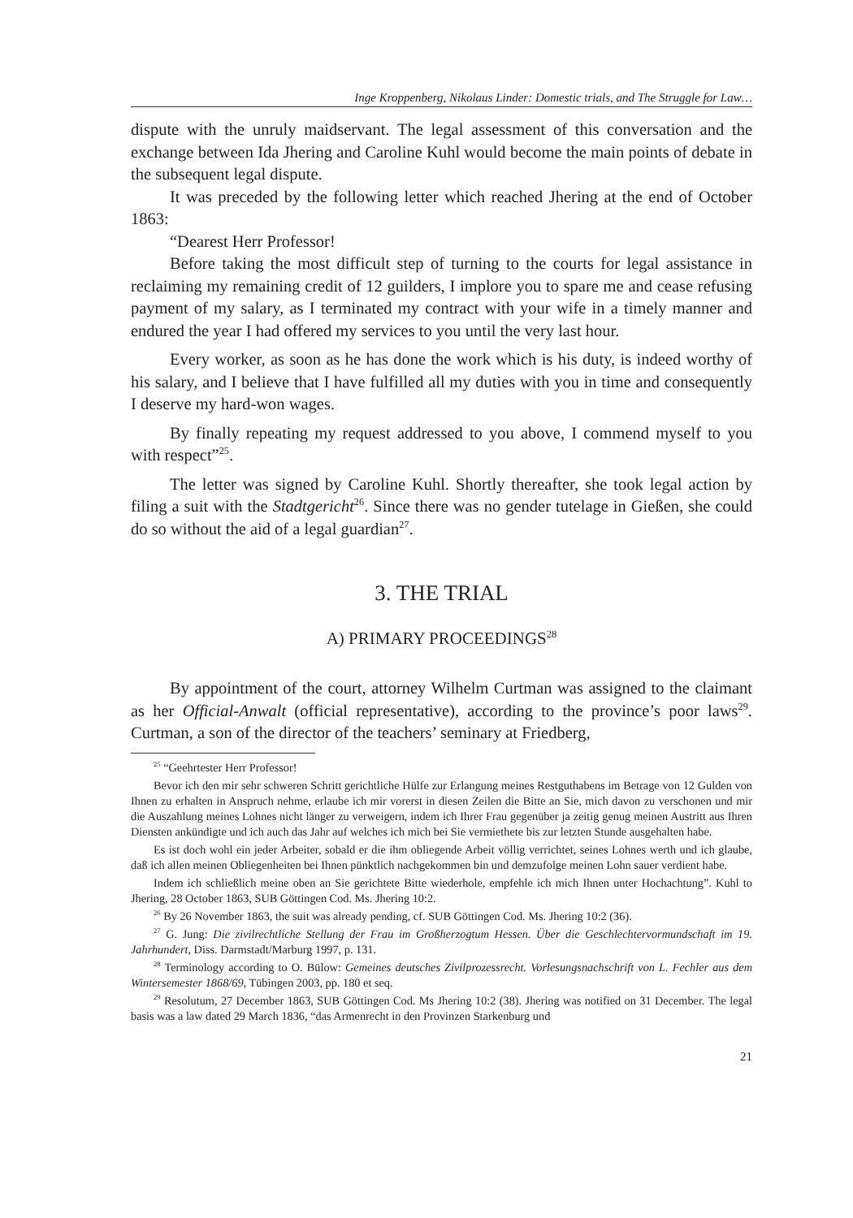Inge Kroppenberg, Nikolaus Linder: Domestic trials, and The Struggle for Law…
dispute with the unruly maidservant. The legal assessment of this conversation and the exchange between Ida Jhering and Caroline Kuhl would become the main points of debate in the subsequent legal dispute.
It was preceded by the following letter which reached Jhering at the end of October 1863:
“Dearest Herr Professor!
Before taking the most difficult step of turning to the courts for legal assistance in reclaiming my remaining credit of 12 guilders, I implore you to spare me and cease refusing payment of my salary, as I terminated my contract with your wife in a timely manner and endured the year I had offered my services to you until the very last hour.
Every worker, as soon as he has done the work which is his duty, is indeed worthy of his salary, and I believe that I have fulfilled all my duties with you in time and consequently I deserve my hard-won wages.
By finally repeating my request addressed to you above, I commend myself to you with respect”<sup>25</sup>.
The letter was signed by Caroline Kuhl. Shortly thereafter, she took legal action by filing a suit with the Stadtgericht<sup>26</sup>. Since there was no gender tutelage in Gießen, she could do so without the aid of a legal guardian<sup>27</sup>.
3. THE TRIAL
A) PRIMARY PROCEEDINGS<sup>28</sup>
By appointment of the court, attorney Wilhelm Curtman was assigned to the claimant as her Official-Anwalt (official representative), according to the province’s poor laws<sup>29</sup>. Curtman, a son of the director of the teachers’ seminary at Friedberg,
<sup>25</sup> “Geehrtester Herr Professor!
Bevor ich den mir sehr schweren Schritt gerichtliche Hülfe zur Erlangung meines Restguthabens im Betrage von 12 Gulden von Ihnen zu erhalten in Anspruch nehme, erlaube ich mir vorerst in diesen Zeilen die Bitte an Sie, mich davon zu verschonen und mir die Auszahlung meines Lohnes nicht länger zu verweigern, indem ich Ihrer Frau gegenüber ja zeitig genug meinen Austritt aus Ihren Diensten ankündigte und ich auch das Jahr auf welches ich mich bei Sie vermiethete bis zur letzten Stunde ausgehalten habe.
Es ist doch wohl ein jeder Arbeiter, sobald er die ihm obliegende Arbeit völlig verrichtet, seines Lohnes werth und ich glaube, daß ich allen meinen Obliegenheiten bei Ihnen pünktlich nachgekommen bin und demzufolge meinen Lohn sauer verdient habe.
Indem ich schließlich meine oben an Sie gerichtete Bitte wiederhole, empfehle ich mich Ihnen unter Hochachtung”. Kuhl to Jhering, 28 October 1863, SUB Göttingen Cod. Ms. Jhering 10:2.
<sup>26</sup> By 26 November 1863, the suit was already pending, cf. SUB Göttingen Cod. Ms. Jhering 10:2 (36).
<sup>27</sup> G. Jung: Die zivilrechtliche Stellung der Frau im Großherzogtum Hessen. Über die Geschlechtervormundschaft im 19. Jahrhundert, Diss. Darmstadt/Marburg 1997, p. 131.
<sup>28</sup> Terminology according to O. Bülow: Gemeines deutsches Zivilprozessrecht. Vorlesungsnachschrift von L. Fechler aus dem Wintersemester 1868/69, Tübingen 2003, pp. 180 et seq.
<sup>29</sup> Resolutum, 27 December 1863, SUB Göttingen Cod. Ms Jhering 10:2 (38). Jhering was notified on 31 December. The legal basis was a law dated 29 March 1836, “das Armenrecht in den Provinzen Starkenburg und
21